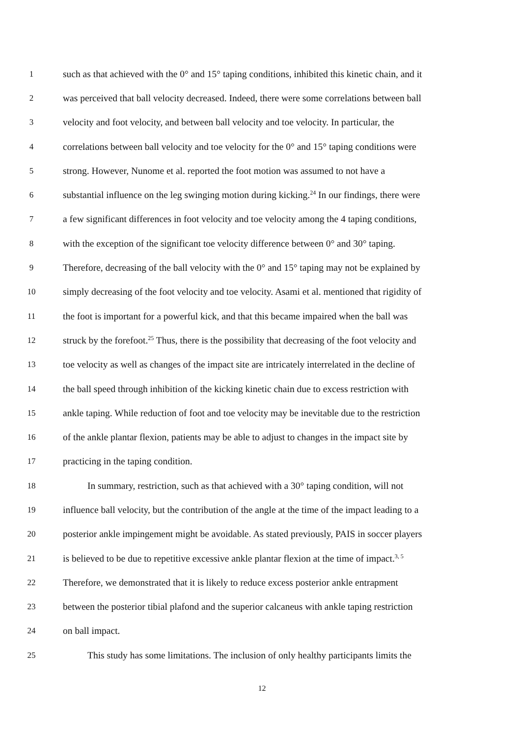1 such as that achieved with the 0° and 15° taping conditions, inhibited this kinetic chain, and it
2 was perceived that ball velocity decreased. Indeed, there were some correlations between ball
3 velocity and foot velocity, and between ball velocity and toe velocity. In particular, the
4 correlations between ball velocity and toe velocity for the 0° and 15° taping conditions were
5 strong. However, Nunome et al. reported the foot motion was assumed to not have a
6 substantial influence on the leg swinging motion during kicking.<sup>24</sup> In our findings, there were
7 a few significant differences in foot velocity and toe velocity among the 4 taping conditions,
8 with the exception of the significant toe velocity difference between 0° and 30° taping.
9 Therefore, decreasing of the ball velocity with the 0° and 15° taping may not be explained by
10 simply decreasing of the foot velocity and toe velocity. Asami et al. mentioned that rigidity of
11 the foot is important for a powerful kick, and that this became impaired when the ball was
12 struck by the forefoot.<sup>25</sup> Thus, there is the possibility that decreasing of the foot velocity and
13 toe velocity as well as changes of the impact site are intricately interrelated in the decline of
14 the ball speed through inhibition of the kicking kinetic chain due to excess restriction with
15 ankle taping. While reduction of foot and toe velocity may be inevitable due to the restriction
16 of the ankle plantar flexion, patients may be able to adjust to changes in the impact site by
17 practicing in the taping condition.
18 In summary, restriction, such as that achieved with a 30° taping condition, will not
19 influence ball velocity, but the contribution of the angle at the time of the impact leading to a
20 posterior ankle impingement might be avoidable. As stated previously, PAIS in soccer players
21 is believed to be due to repetitive excessive ankle plantar flexion at the time of impact.<sup>3, 5</sup>
22 Therefore, we demonstrated that it is likely to reduce excess posterior ankle entrapment
23 between the posterior tibial plafond and the superior calcaneus with ankle taping restriction
24 on ball impact.
25 This study has some limitations. The inclusion of only healthy participants limits the
12